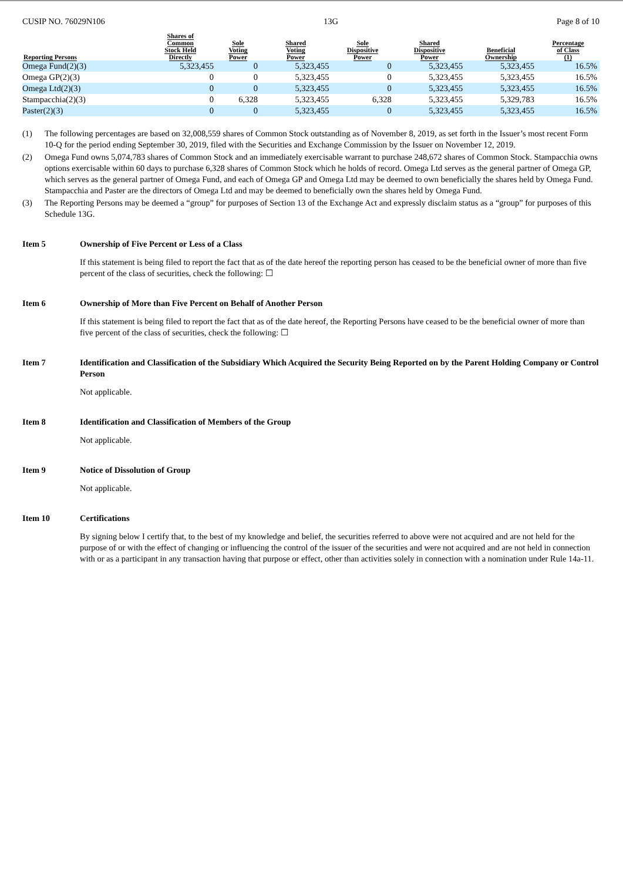CUSIP NO. 76029N106 13G Page 8 of 10
| Reporting Persons | Shares of Common Stock Held Directly | Sole Voting Power | Shared Voting Power | Sole Dispositive Power | Shared Dispositive Power | Beneficial Ownership | Percentage of Class (1) |
| --- | --- | --- | --- | --- | --- | --- | --- |
| Omega Fund(2)(3) | 5,323,455 | 0 | 5,323,455 | 0 | 5,323,455 | 5,323,455 | 16.5% |
| Omega GP(2)(3) | 0 | 0 | 5,323,455 | 0 | 5,323,455 | 5,323,455 | 16.5% |
| Omega Ltd(2)(3) | 0 | 0 | 5,323,455 | 0 | 5,323,455 | 5,323,455 | 16.5% |
| Stampacchia(2)(3) | 0 | 6,328 | 5,323,455 | 6,328 | 5,323,455 | 5,329,783 | 16.5% |
| Paster(2)(3) | 0 | 0 | 5,323,455 | 0 | 5,323,455 | 5,323,455 | 16.5% |
(1) The following percentages are based on 32,008,559 shares of Common Stock outstanding as of November 8, 2019, as set forth in the Issuer’s most recent Form 10-Q for the period ending September 30, 2019, filed with the Securities and Exchange Commission by the Issuer on November 12, 2019.
(2) Omega Fund owns 5,074,783 shares of Common Stock and an immediately exercisable warrant to purchase 248,672 shares of Common Stock. Stampacchia owns options exercisable within 60 days to purchase 6,328 shares of Common Stock which he holds of record. Omega Ltd serves as the general partner of Omega GP, which serves as the general partner of Omega Fund, and each of Omega GP and Omega Ltd may be deemed to own beneficially the shares held by Omega Fund. Stampacchia and Paster are the directors of Omega Ltd and may be deemed to beneficially own the shares held by Omega Fund.
(3) The Reporting Persons may be deemed a “group” for purposes of Section 13 of the Exchange Act and expressly disclaim status as a “group” for purposes of this Schedule 13G.
Item 5 Ownership of Five Percent or Less of a Class
If this statement is being filed to report the fact that as of the date hereof the reporting person has ceased to be the beneficial owner of more than five percent of the class of securities, check the following: ☐
Item 6 Ownership of More than Five Percent on Behalf of Another Person
If this statement is being filed to report the fact that as of the date hereof, the Reporting Persons have ceased to be the beneficial owner of more than five percent of the class of securities, check the following: ☐
Item 7 Identification and Classification of the Subsidiary Which Acquired the Security Being Reported on by the Parent Holding Company or Control Person
Not applicable.
Item 8 Identification and Classification of Members of the Group
Not applicable.
Item 9 Notice of Dissolution of Group
Not applicable.
Item 10 Certifications
By signing below I certify that, to the best of my knowledge and belief, the securities referred to above were not acquired and are not held for the purpose of or with the effect of changing or influencing the control of the issuer of the securities and were not acquired and are not held in connection with or as a participant in any transaction having that purpose or effect, other than activities solely in connection with a nomination under Rule 14a-11.